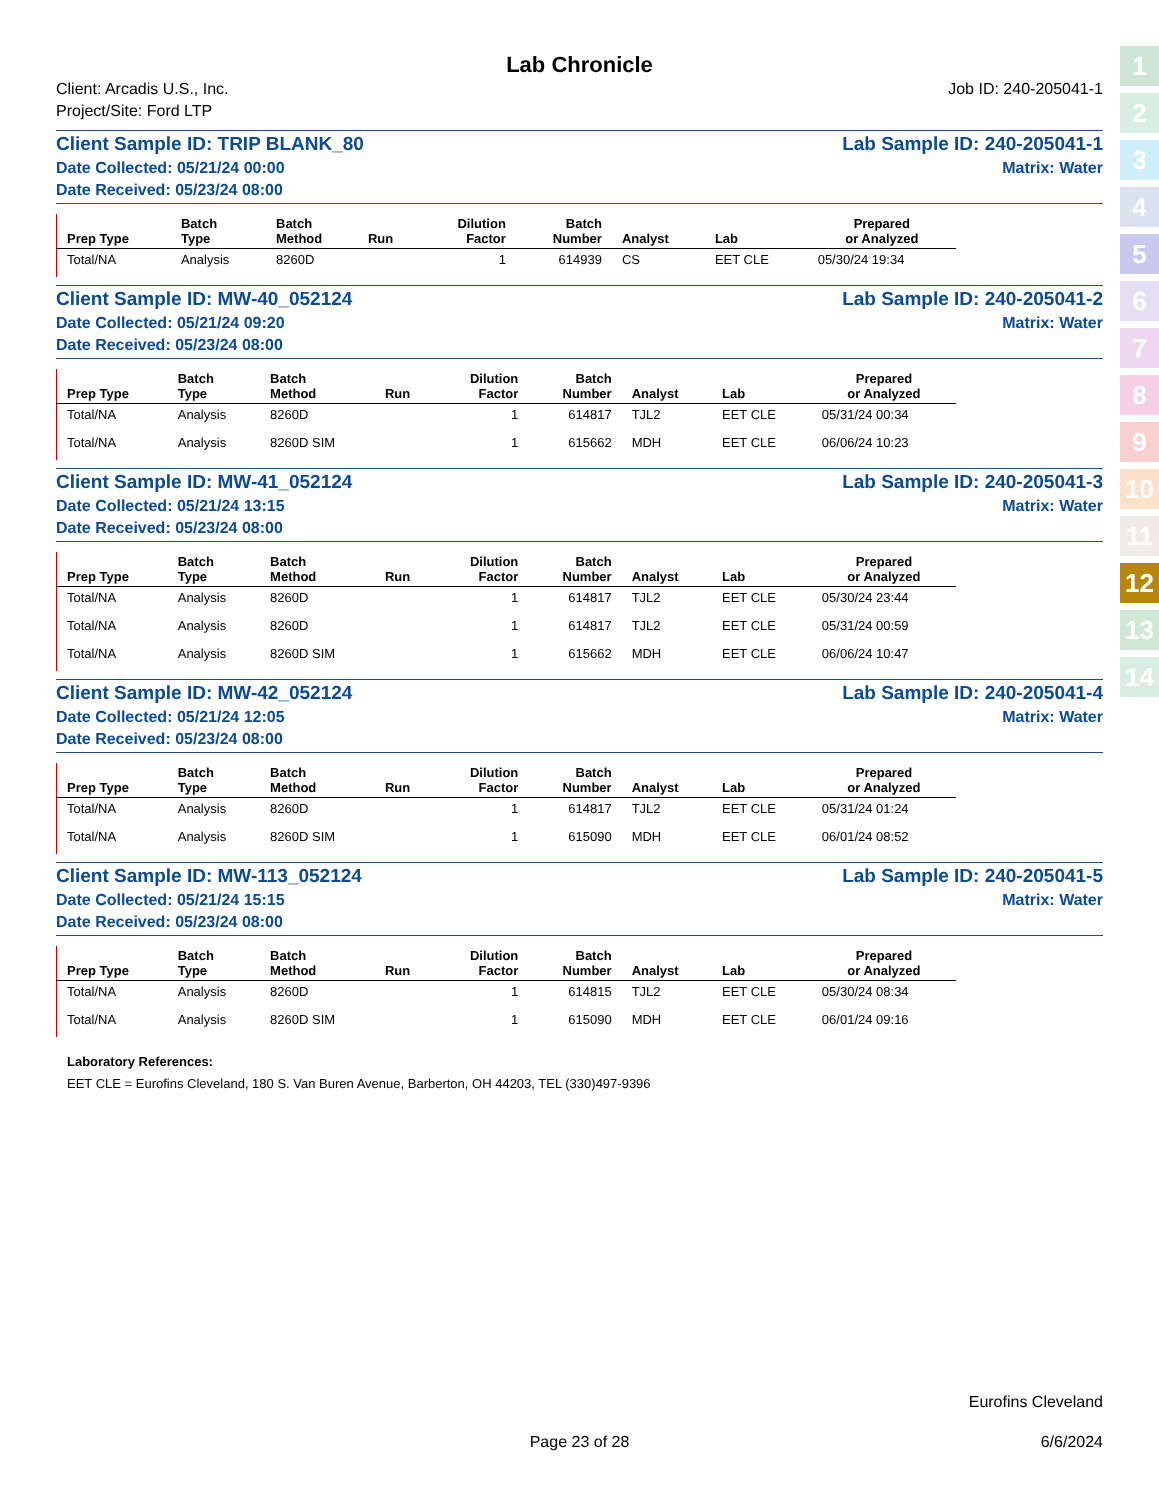1
2
3
4
5
6
7
8
9
10
11
12
13
14
Lab Chronicle
Client: Arcadis U.S., Inc.
Project/Site: Ford LTP
Job ID: 240-205041-1
Client Sample ID: TRIP BLANK_80 Lab Sample ID: 240-205041-1
Date Collected: 05/21/24 00:00 Matrix: Water
Date Received: 05/23/24 08:00
| Prep Type | Batch Type | Batch Method | Run | Dilution Factor | Batch Number | Analyst | Lab | Prepared or Analyzed |
| --- | --- | --- | --- | --- | --- | --- | --- | --- |
| Total/NA | Analysis | 8260D | | 1 | 614939 | CS | EET CLE | 05/30/24 19:34 |
Client Sample ID: MW-40_052124 Lab Sample ID: 240-205041-2
Date Collected: 05/21/24 09:20 Matrix: Water
Date Received: 05/23/24 08:00
| Prep Type | Batch Type | Batch Method | Run | Dilution Factor | Batch Number | Analyst | Lab | Prepared or Analyzed |
| --- | --- | --- | --- | --- | --- | --- | --- | --- |
| Total/NA | Analysis | 8260D | | 1 | 614817 | TJL2 | EET CLE | 05/31/24 00:34 |
| Total/NA | Analysis | 8260D SIM | | 1 | 615662 | MDH | EET CLE | 06/06/24 10:23 |
Client Sample ID: MW-41_052124 Lab Sample ID: 240-205041-3
Date Collected: 05/21/24 13:15 Matrix: Water
Date Received: 05/23/24 08:00
| Prep Type | Batch Type | Batch Method | Run | Dilution Factor | Batch Number | Analyst | Lab | Prepared or Analyzed |
| --- | --- | --- | --- | --- | --- | --- | --- | --- |
| Total/NA | Analysis | 8260D | | 1 | 614817 | TJL2 | EET CLE | 05/30/24 23:44 |
| Total/NA | Analysis | 8260D | | 1 | 614817 | TJL2 | EET CLE | 05/31/24 00:59 |
| Total/NA | Analysis | 8260D SIM | | 1 | 615662 | MDH | EET CLE | 06/06/24 10:47 |
Client Sample ID: MW-42_052124 Lab Sample ID: 240-205041-4
Date Collected: 05/21/24 12:05 Matrix: Water
Date Received: 05/23/24 08:00
| Prep Type | Batch Type | Batch Method | Run | Dilution Factor | Batch Number | Analyst | Lab | Prepared or Analyzed |
| --- | --- | --- | --- | --- | --- | --- | --- | --- |
| Total/NA | Analysis | 8260D | | 1 | 614817 | TJL2 | EET CLE | 05/31/24 01:24 |
| Total/NA | Analysis | 8260D SIM | | 1 | 615090 | MDH | EET CLE | 06/01/24 08:52 |
Client Sample ID: MW-113_052124 Lab Sample ID: 240-205041-5
Date Collected: 05/21/24 15:15 Matrix: Water
Date Received: 05/23/24 08:00
| Prep Type | Batch Type | Batch Method | Run | Dilution Factor | Batch Number | Analyst | Lab | Prepared or Analyzed |
| --- | --- | --- | --- | --- | --- | --- | --- | --- |
| Total/NA | Analysis | 8260D | | 1 | 614815 | TJL2 | EET CLE | 05/30/24 08:34 |
| Total/NA | Analysis | 8260D SIM | | 1 | 615090 | MDH | EET CLE | 06/01/24 09:16 |
Laboratory References:
EET CLE = Eurofins Cleveland, 180 S. Van Buren Avenue, Barberton, OH 44203, TEL (330)497-9396
Eurofins Cleveland
Page 23 of 28 6/6/2024